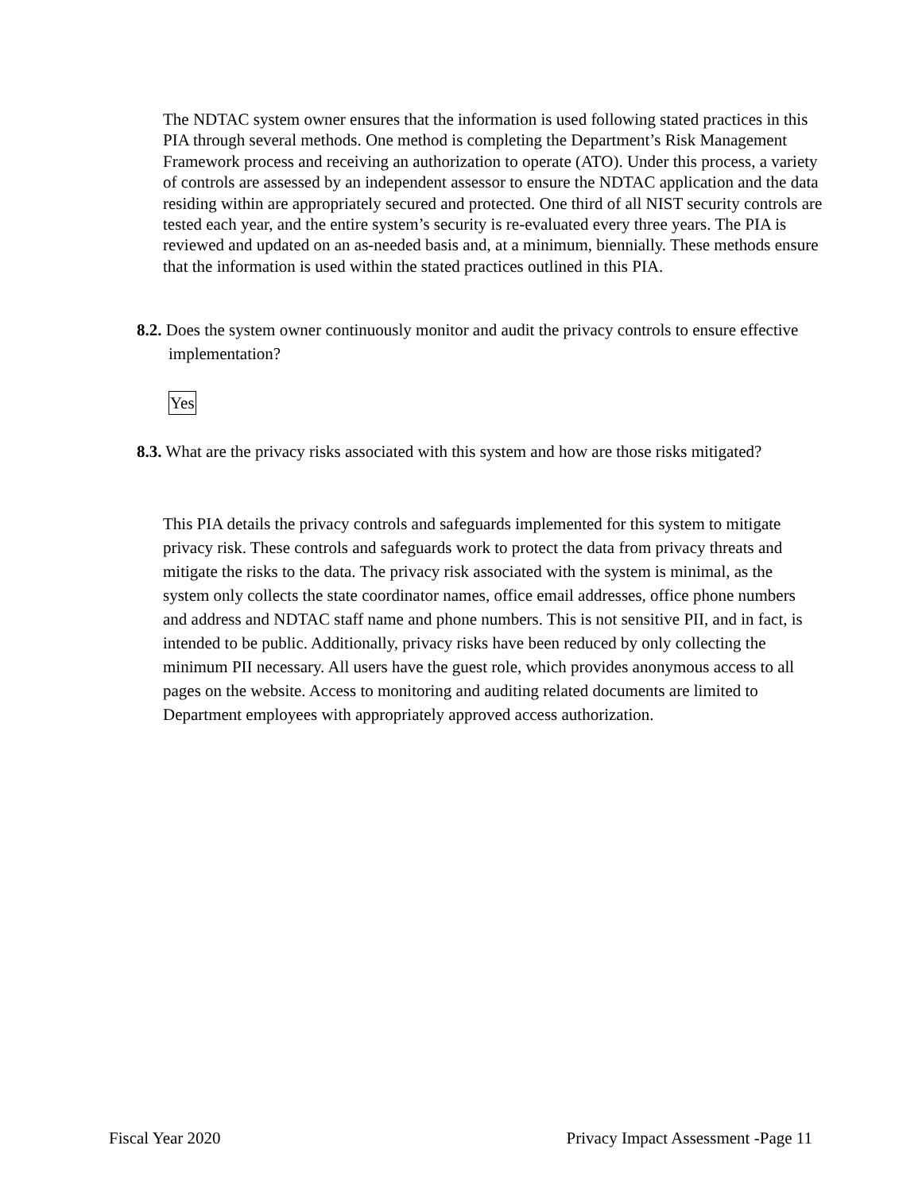The NDTAC system owner ensures that the information is used following stated practices in this PIA through several methods. One method is completing the Department’s Risk Management Framework process and receiving an authorization to operate (ATO). Under this process, a variety of controls are assessed by an independent assessor to ensure the NDTAC application and the data residing within are appropriately secured and protected. One third of all NIST security controls are tested each year, and the entire system’s security is re-evaluated every three years. The PIA is reviewed and updated on an as-needed basis and, at a minimum, biennially. These methods ensure that the information is used within the stated practices outlined in this PIA.
8.2. Does the system owner continuously monitor and audit the privacy controls to ensure effective implementation?
Yes
8.3. What are the privacy risks associated with this system and how are those risks mitigated?
This PIA details the privacy controls and safeguards implemented for this system to mitigate privacy risk. These controls and safeguards work to protect the data from privacy threats and mitigate the risks to the data. The privacy risk associated with the system is minimal, as the system only collects the state coordinator names, office email addresses, office phone numbers and address and NDTAC staff name and phone numbers. This is not sensitive PII, and in fact, is intended to be public. Additionally, privacy risks have been reduced by only collecting the minimum PII necessary. All users have the guest role, which provides anonymous access to all pages on the website. Access to monitoring and auditing related documents are limited to Department employees with appropriately approved access authorization.
Fiscal Year 2020 Privacy Impact Assessment -Page 11